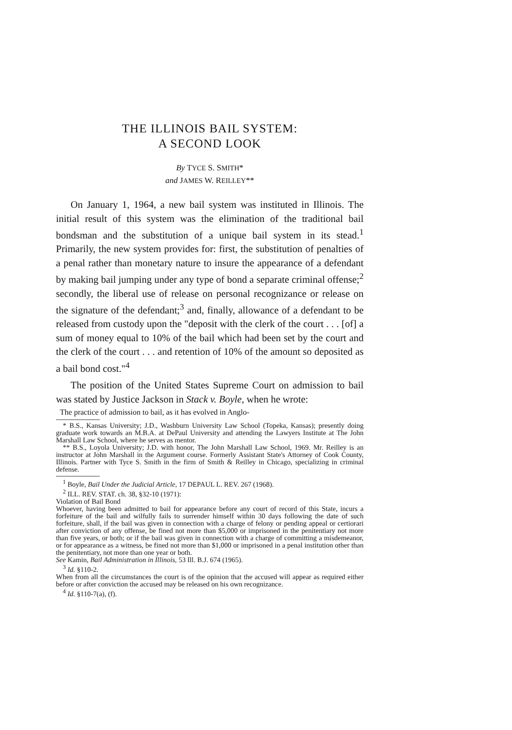THE ILLINOIS BAIL SYSTEM:
A SECOND LOOK
By TYCE S. SMITH*
and JAMES W. REILLEY**
On January 1, 1964, a new bail system was instituted in Illinois. The initial result of this system was the elimination of the traditional bail bondsman and the substitution of a unique bail system in its stead.<sup>1</sup> Primarily, the new system provides for: first, the substitution of penalties of a penal rather than monetary nature to insure the appearance of a defendant by making bail jumping under any type of bond a separate criminal offense;<sup>2</sup> secondly, the liberal use of release on personal recognizance or release on the signature of the defendant;<sup>3</sup> and, finally, allowance of a defendant to be released from custody upon the "deposit with the clerk of the court . . . [of] a sum of money equal to 10% of the bail which had been set by the court and the clerk of the court . . . and retention of 10% of the amount so deposited as a bail bond cost."<sup>4</sup>
The position of the United States Supreme Court on admission to bail was stated by Justice Jackson in Stack v. Boyle, when he wrote:
The practice of admission to bail, as it has evolved in Anglo-
* B.S., Kansas University; J.D., Washburn University Law School (Topeka, Kansas); presently doing graduate work towards an M.B.A. at DePaul University and attending the Lawyers Institute at The John Marshall Law School, where he serves as mentor.
** B.S., Loyola University; J.D. with honor, The John Marshall Law School, 1969. Mr. Reilley is an instructor at John Marshall in the Argument course. Formerly Assistant State's Attorney of Cook County, Illinois. Partner with Tyce S. Smith in the firm of Smith & Reilley in Chicago, specializing in criminal defense.
<sup>1</sup> Boyle, Bail Under the Judicial Article, 17 DEPAUL L. REV. 267 (1968).
<sup>2</sup> ILL. REV. STAT. ch. 38, §32-10 (1971):
Violation of Bail Bond
Whoever, having been admitted to bail for appearance before any court of record of this State, incurs a forfeiture of the bail and wilfully fails to surrender himself within 30 days following the date of such forfeiture, shall, if the bail was given in connection with a charge of felony or pending appeal or certiorari after conviction of any offense, be fined not more than $5,000 or imprisoned in the penitentiary not more than five years, or both; or if the bail was given in connection with a charge of committing a misdemeanor, or for appearance as a witness, be fined not more than $1,000 or imprisoned in a penal institution other than the penitentiary, not more than one year or both.
See Kamin, Bail Administration in Illinois, 53 Ill. B.J. 674 (1965).
<sup>3</sup> Id. §110-2.
When from all the circumstances the court is of the opinion that the accused will appear as required either before or after conviction the accused may be released on his own recognizance.
<sup>4</sup> Id. §110-7(a), (f).